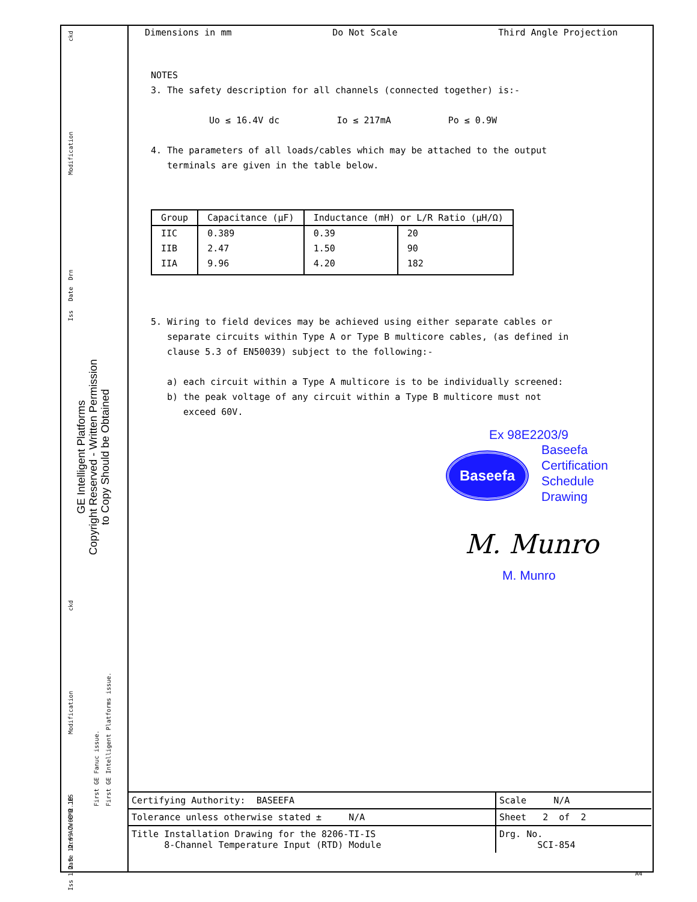ckd
Modification
Drn
Date
Iss
ckd
Modification
First GE Fanuc issue. First GE Intelligent Platforms issue.
Drn ACW CMB JES
Date 12.99 7.08 2.10
Iss 1 2 3
GE Intelligent Platforms
Copyright Reserved - Written Permission
to Copy Should be Obtained
Dimensions in mm Do Not Scale Third Angle Projection
NOTES
3. The safety description for all channels (connected together) is:-
Uo ≤ 16.4V dc Io ≤ 217mA Po ≤ 0.9W
4. The parameters of all loads/cables which may be attached to the output
terminals are given in the table below.
| Group | Capacitance (μF) | Inductance (mH) or L/R Ratio (μH/Ω) | |
| --- | --- | --- | --- |
| IIC | 0.389 | 0.39 | 20 |
| IIB | 2.47 | 1.50 | 90 |
| IIA | 9.96 | 4.20 | 182 |
5. Wiring to field devices may be achieved using either separate cables or
separate circuits within Type A or Type B multicore cables, (as defined in
clause 5.3 of EN50039) subject to the following:-
a) each circuit within a Type A multicore is to be individually screened:
b) the peak voltage of any circuit within a Type B multicore must not
exceed 60V.
Ex 98E2203/9
Baseefa
Baseefa
Certification
Schedule
Drawing
M. Munro
M. Munro
| Certifying Authority: BASEEFA | Scale N/A |
| Tolerance unless otherwise stated ± N/A | Sheet 2 of 2 |
| Title Installation Drawing for the 8206-TI-IS 8-Channel Temperature Input (RTD) Module | Drg. No. SCI-854 |
A4